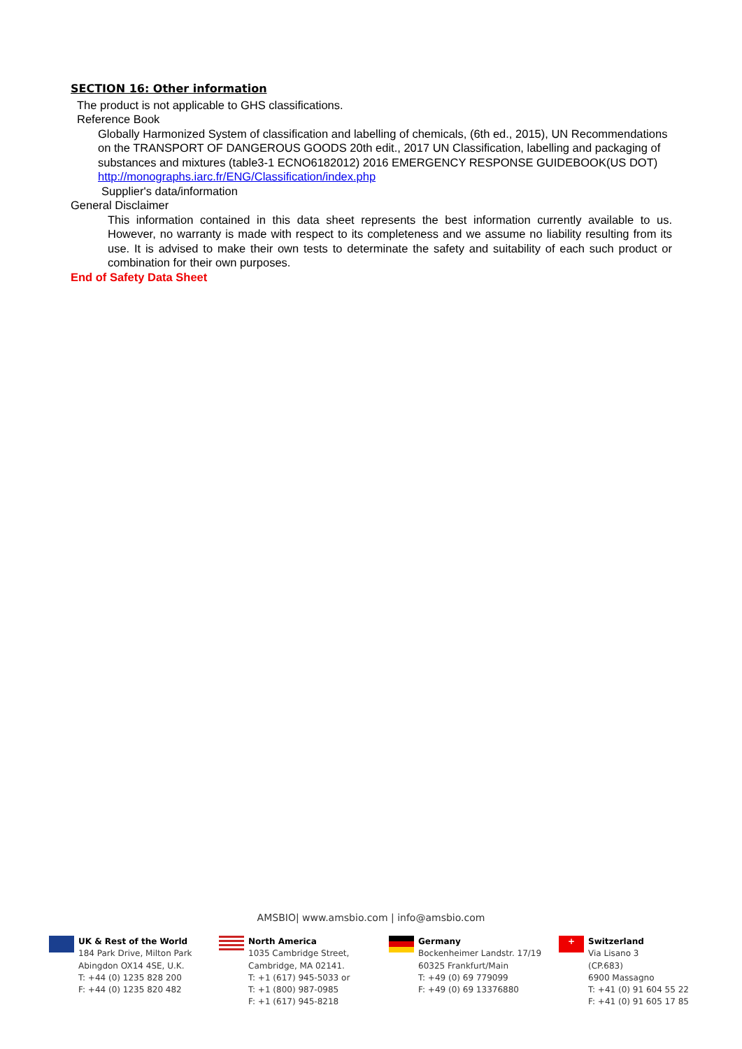SECTION 16: Other information
The product is not applicable to GHS classifications.
Reference Book
Globally Harmonized System of classification and labelling of chemicals, (6th ed., 2015), UN Recommendations on the TRANSPORT OF DANGEROUS GOODS 20th edit., 2017 UN Classification, labelling and packaging of substances and mixtures (table3-1 ECNO6182012) 2016 EMERGENCY RESPONSE GUIDEBOOK(US DOT)
http://monographs.iarc.fr/ENG/Classification/index.php
Supplier's data/information
General Disclaimer
This information contained in this data sheet represents the best information currently available to us. However, no warranty is made with respect to its completeness and we assume no liability resulting from its use. It is advised to make their own tests to determinate the safety and suitability of each such product or combination for their own purposes.
End of Safety Data Sheet
AMSBIO| www.amsbio.com | info@amsbio.com
UK & Rest of the World
184 Park Drive, Milton Park
Abingdon OX14 4SE, U.K.
T: +44 (0) 1235 828 200
F: +44 (0) 1235 820 482
North America
1035 Cambridge Street,
Cambridge, MA 02141.
T: +1 (617) 945-5033 or
T: +1 (800) 987-0985
F: +1 (617) 945-8218
Germany
Bockenheimer Landstr. 17/19
60325 Frankfurt/Main
T: +49 (0) 69 779099
F: +49 (0) 69 13376880
+
Switzerland
Via Lisano 3
(CP.683)
6900 Massagno
T: +41 (0) 91 604 55 22
F: +41 (0) 91 605 17 85